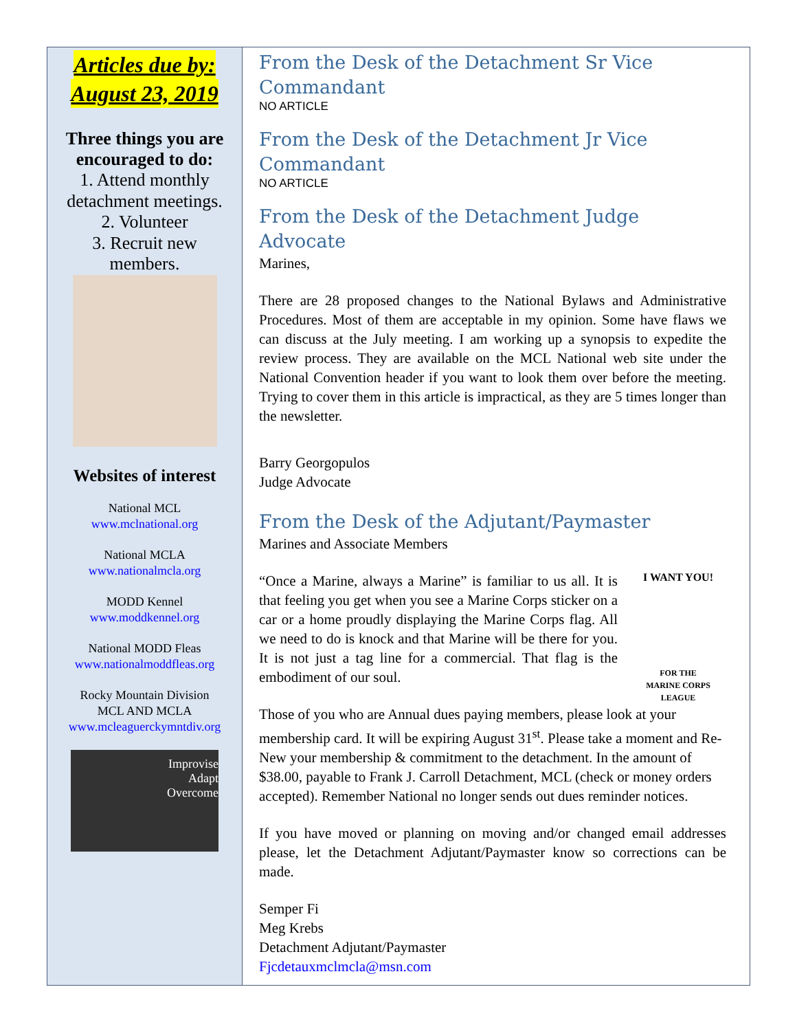Articles due by:
August 23, 2019
Three things you are encouraged to do:
1. Attend monthly detachment meetings.
2. Volunteer
3. Recruit new members.
Websites of interest
National MCL
www.mclnational.org
National MCLA
www.nationalmcla.org
MODD Kennel
www.moddkennel.org
National MODD Fleas
www.nationalmoddfleas.org
Rocky Mountain Division
MCL AND MCLA
www.mcleaguerckymntdiv.org
Improvise
Adapt
Overcome
From the Desk of the Detachment Sr Vice Commandant
NO ARTICLE
From the Desk of the Detachment Jr Vice Commandant
NO ARTICLE
From the Desk of the Detachment Judge Advocate
Marines,
There are 28 proposed changes to the National Bylaws and Administrative Procedures. Most of them are acceptable in my opinion. Some have flaws we can discuss at the July meeting. I am working up a synopsis to expedite the review process. They are available on the MCL National web site under the National Convention header if you want to look them over before the meeting. Trying to cover them in this article is impractical, as they are 5 times longer than the newsletter.
Barry Georgopulos
Judge Advocate
From the Desk of the Adjutant/Paymaster
Marines and Associate Members
“Once a Marine, always a Marine” is familiar to us all. It is that feeling you get when you see a Marine Corps sticker on a car or a home proudly displaying the Marine Corps flag. All we need to do is knock and that Marine will be there for you. It is not just a tag line for a commercial. That flag is the embodiment of our soul.
I WANT YOU!
FOR THE
MARINE CORPS
LEAGUE
Those of you who are Annual dues paying members, please look at your membership card. It will be expiring August 31<sup>st</sup>. Please take a moment and Re-New your membership & commitment to the detachment. In the amount of $38.00, payable to Frank J. Carroll Detachment, MCL (check or money orders accepted). Remember National no longer sends out dues reminder notices.
If you have moved or planning on moving and/or changed email addresses please, let the Detachment Adjutant/Paymaster know so corrections can be made.
Semper Fi
Meg Krebs
Detachment Adjutant/Paymaster
Fjcdetauxmclmcla@msn.com